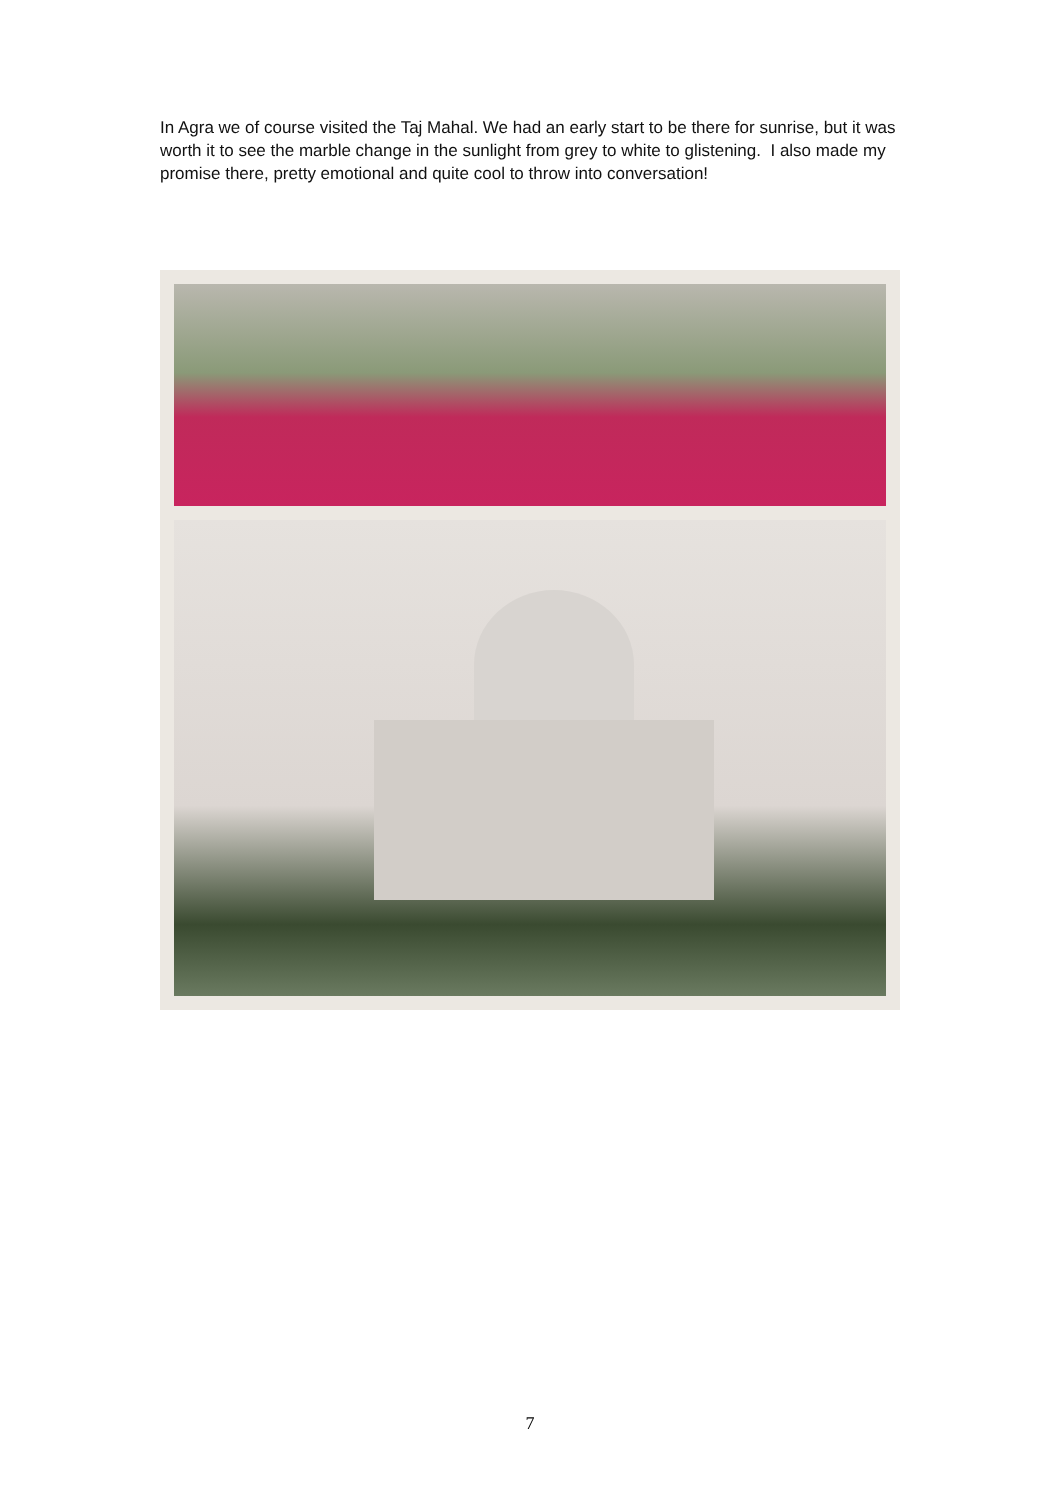In Agra we of course visited the Taj Mahal. We had an early start to be there for sunrise, but it was worth it to see the marble change in the sunlight from grey to white to glistening. I also made my promise there, pretty emotional and quite cool to throw into conversation!
7